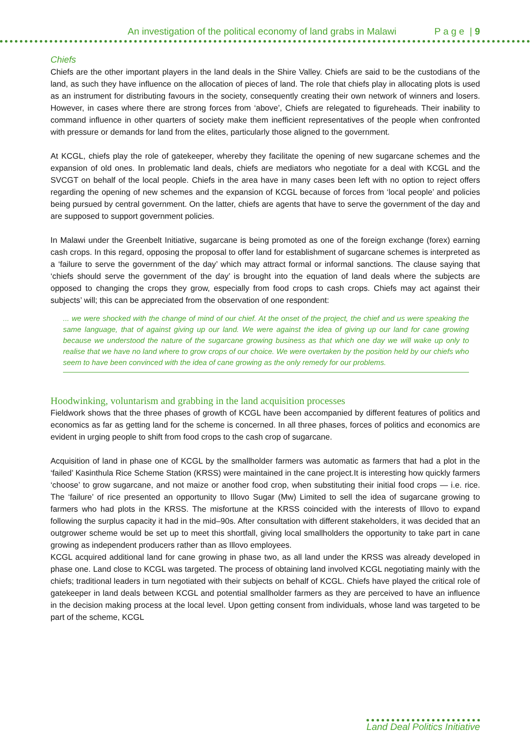An investigation of the political economy of land grabs in Malawi P a g e | 9
Chiefs
Chiefs are the other important players in the land deals in the Shire Valley. Chiefs are said to be the custodians of the land, as such they have influence on the allocation of pieces of land. The role that chiefs play in allocating plots is used as an instrument for distributing favours in the society, consequently creating their own network of winners and losers. However, in cases where there are strong forces from ‘above’, Chiefs are relegated to figureheads. Their inability to command influence in other quarters of society make them inefficient representatives of the people when confronted with pressure or demands for land from the elites, particularly those aligned to the government.
At KCGL, chiefs play the role of gatekeeper, whereby they facilitate the opening of new sugarcane schemes and the expansion of old ones. In problematic land deals, chiefs are mediators who negotiate for a deal with KCGL and the SVCGT on behalf of the local people. Chiefs in the area have in many cases been left with no option to reject offers regarding the opening of new schemes and the expansion of KCGL because of forces from ‘local people’ and policies being pursued by central government. On the latter, chiefs are agents that have to serve the government of the day and are supposed to support government policies.
In Malawi under the Greenbelt Initiative, sugarcane is being promoted as one of the foreign exchange (forex) earning cash crops. In this regard, opposing the proposal to offer land for establishment of sugarcane schemes is interpreted as a ‘failure to serve the government of the day’ which may attract formal or informal sanctions. The clause saying that ‘chiefs should serve the government of the day’ is brought into the equation of land deals where the subjects are opposed to changing the crops they grow, especially from food crops to cash crops. Chiefs may act against their subjects’ will; this can be appreciated from the observation of one respondent:
... we were shocked with the change of mind of our chief. At the onset of the project, the chief and us were speaking the same language, that of against giving up our land. We were against the idea of giving up our land for cane growing because we understood the nature of the sugarcane growing business as that which one day we will wake up only to realise that we have no land where to grow crops of our choice. We were overtaken by the position held by our chiefs who seem to have been convinced with the idea of cane growing as the only remedy for our problems.
Hoodwinking, voluntarism and grabbing in the land acquisition processes
Fieldwork shows that the three phases of growth of KCGL have been accompanied by different features of politics and economics as far as getting land for the scheme is concerned. In all three phases, forces of politics and economics are evident in urging people to shift from food crops to the cash crop of sugarcane.
Acquisition of land in phase one of KCGL by the smallholder farmers was automatic as farmers that had a plot in the ‘failed’ Kasinthula Rice Scheme Station (KRSS) were maintained in the cane project.It is interesting how quickly farmers ‘choose’ to grow sugarcane, and not maize or another food crop, when substituting their initial food crops — i.e. rice. The ‘failure’ of rice presented an opportunity to Illovo Sugar (Mw) Limited to sell the idea of sugarcane growing to farmers who had plots in the KRSS. The misfortune at the KRSS coincided with the interests of Illovo to expand following the surplus capacity it had in the mid–90s. After consultation with different stakeholders, it was decided that an outgrower scheme would be set up to meet this shortfall, giving local smallholders the opportunity to take part in cane growing as independent producers rather than as Illovo employees.
KCGL acquired additional land for cane growing in phase two, as all land under the KRSS was already developed in phase one. Land close to KCGL was targeted. The process of obtaining land involved KCGL negotiating mainly with the chiefs; traditional leaders in turn negotiated with their subjects on behalf of KCGL. Chiefs have played the critical role of gatekeeper in land deals between KCGL and potential smallholder farmers as they are perceived to have an influence in the decision making process at the local level. Upon getting consent from individuals, whose land was targeted to be part of the scheme, KCGL
Land Deal Politics Initiative